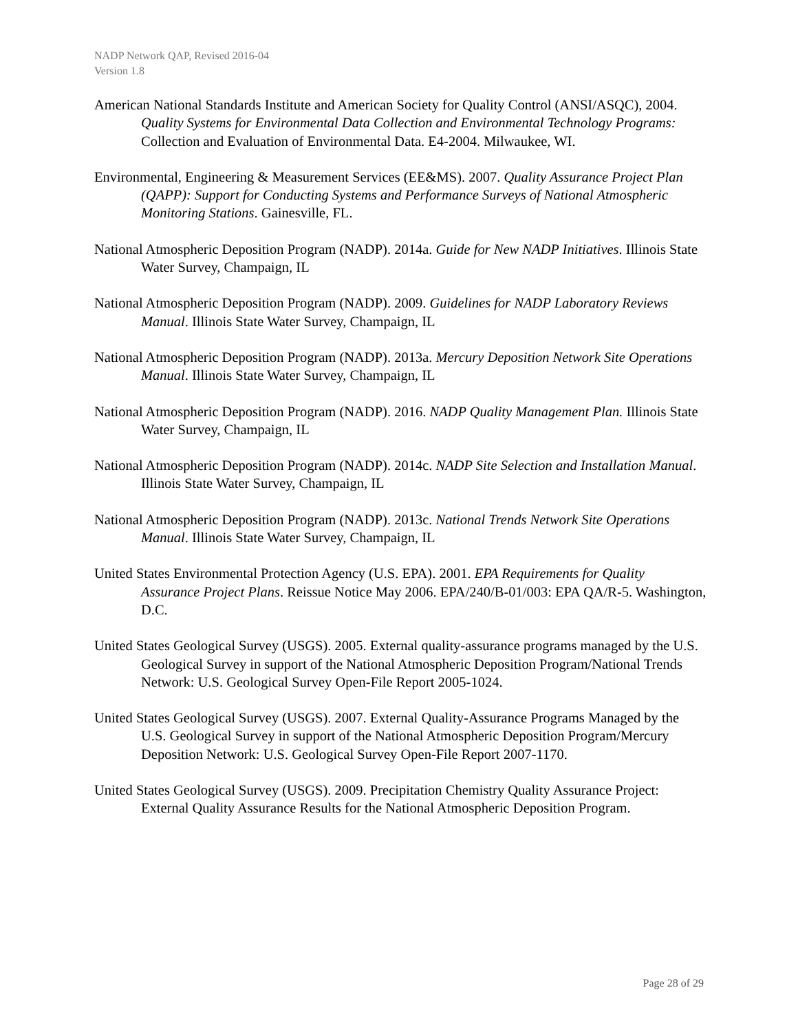NADP Network QAP, Revised 2016-04
Version 1.8
American National Standards Institute and American Society for Quality Control (ANSI/ASQC), 2004. Quality Systems for Environmental Data Collection and Environmental Technology Programs: Collection and Evaluation of Environmental Data. E4-2004. Milwaukee, WI.
Environmental, Engineering & Measurement Services (EE&MS). 2007. Quality Assurance Project Plan (QAPP): Support for Conducting Systems and Performance Surveys of National Atmospheric Monitoring Stations. Gainesville, FL.
National Atmospheric Deposition Program (NADP). 2014a. Guide for New NADP Initiatives. Illinois State Water Survey, Champaign, IL
National Atmospheric Deposition Program (NADP). 2009. Guidelines for NADP Laboratory Reviews Manual. Illinois State Water Survey, Champaign, IL
National Atmospheric Deposition Program (NADP). 2013a. Mercury Deposition Network Site Operations Manual. Illinois State Water Survey, Champaign, IL
National Atmospheric Deposition Program (NADP). 2016. NADP Quality Management Plan. Illinois State Water Survey, Champaign, IL
National Atmospheric Deposition Program (NADP). 2014c. NADP Site Selection and Installation Manual. Illinois State Water Survey, Champaign, IL
National Atmospheric Deposition Program (NADP). 2013c. National Trends Network Site Operations Manual. Illinois State Water Survey, Champaign, IL
United States Environmental Protection Agency (U.S. EPA). 2001. EPA Requirements for Quality Assurance Project Plans. Reissue Notice May 2006. EPA/240/B-01/003: EPA QA/R-5. Washington, D.C.
United States Geological Survey (USGS). 2005. External quality-assurance programs managed by the U.S. Geological Survey in support of the National Atmospheric Deposition Program/National Trends Network: U.S. Geological Survey Open-File Report 2005-1024.
United States Geological Survey (USGS). 2007. External Quality-Assurance Programs Managed by the U.S. Geological Survey in support of the National Atmospheric Deposition Program/Mercury Deposition Network: U.S. Geological Survey Open-File Report 2007-1170.
United States Geological Survey (USGS). 2009. Precipitation Chemistry Quality Assurance Project: External Quality Assurance Results for the National Atmospheric Deposition Program.
Page 28 of 29